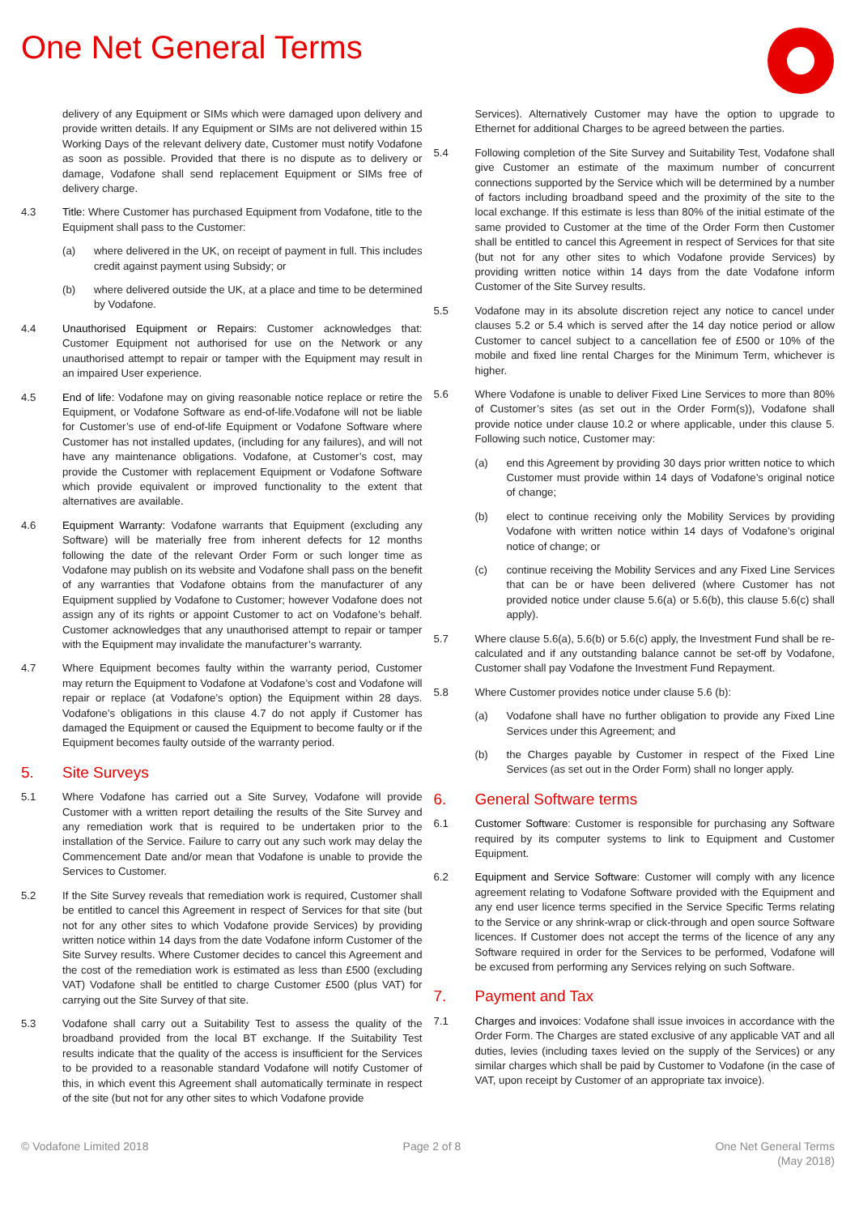One Net General Terms
delivery of any Equipment or SIMs which were damaged upon delivery and provide written details. If any Equipment or SIMs are not delivered within 15 Working Days of the relevant delivery date, Customer must notify Vodafone as soon as possible. Provided that there is no dispute as to delivery or damage, Vodafone shall send replacement Equipment or SIMs free of delivery charge.
4.3 Title: Where Customer has purchased Equipment from Vodafone, title to the Equipment shall pass to the Customer:
(a) where delivered in the UK, on receipt of payment in full. This includes credit against payment using Subsidy; or
(b) where delivered outside the UK, at a place and time to be determined by Vodafone.
4.4 Unauthorised Equipment or Repairs: Customer acknowledges that: Customer Equipment not authorised for use on the Network or any unauthorised attempt to repair or tamper with the Equipment may result in an impaired User experience.
4.5 End of life: Vodafone may on giving reasonable notice replace or retire the Equipment, or Vodafone Software as end-of-life.Vodafone will not be liable for Customer’s use of end-of-life Equipment or Vodafone Software where Customer has not installed updates, (including for any failures), and will not have any maintenance obligations. Vodafone, at Customer’s cost, may provide the Customer with replacement Equipment or Vodafone Software which provide equivalent or improved functionality to the extent that alternatives are available.
4.6 Equipment Warranty: Vodafone warrants that Equipment (excluding any Software) will be materially free from inherent defects for 12 months following the date of the relevant Order Form or such longer time as Vodafone may publish on its website and Vodafone shall pass on the benefit of any warranties that Vodafone obtains from the manufacturer of any Equipment supplied by Vodafone to Customer; however Vodafone does not assign any of its rights or appoint Customer to act on Vodafone’s behalf. Customer acknowledges that any unauthorised attempt to repair or tamper with the Equipment may invalidate the manufacturer’s warranty.
4.7 Where Equipment becomes faulty within the warranty period, Customer may return the Equipment to Vodafone at Vodafone’s cost and Vodafone will repair or replace (at Vodafone’s option) the Equipment within 28 days. Vodafone’s obligations in this clause 4.7 do not apply if Customer has damaged the Equipment or caused the Equipment to become faulty or if the Equipment becomes faulty outside of the warranty period.
5. Site Surveys
5.1 Where Vodafone has carried out a Site Survey, Vodafone will provide Customer with a written report detailing the results of the Site Survey and any remediation work that is required to be undertaken prior to the installation of the Service. Failure to carry out any such work may delay the Commencement Date and/or mean that Vodafone is unable to provide the Services to Customer.
5.2 If the Site Survey reveals that remediation work is required, Customer shall be entitled to cancel this Agreement in respect of Services for that site (but not for any other sites to which Vodafone provide Services) by providing written notice within 14 days from the date Vodafone inform Customer of the Site Survey results. Where Customer decides to cancel this Agreement and the cost of the remediation work is estimated as less than £500 (excluding VAT) Vodafone shall be entitled to charge Customer £500 (plus VAT) for carrying out the Site Survey of that site.
5.3 Vodafone shall carry out a Suitability Test to assess the quality of the broadband provided from the local BT exchange. If the Suitability Test results indicate that the quality of the access is insufficient for the Services to be provided to a reasonable standard Vodafone will notify Customer of this, in which event this Agreement shall automatically terminate in respect of the site (but not for any other sites to which Vodafone provide
Services). Alternatively Customer may have the option to upgrade to Ethernet for additional Charges to be agreed between the parties.
5.4 Following completion of the Site Survey and Suitability Test, Vodafone shall give Customer an estimate of the maximum number of concurrent connections supported by the Service which will be determined by a number of factors including broadband speed and the proximity of the site to the local exchange. If this estimate is less than 80% of the initial estimate of the same provided to Customer at the time of the Order Form then Customer shall be entitled to cancel this Agreement in respect of Services for that site (but not for any other sites to which Vodafone provide Services) by providing written notice within 14 days from the date Vodafone inform Customer of the Site Survey results.
5.5 Vodafone may in its absolute discretion reject any notice to cancel under clauses 5.2 or 5.4 which is served after the 14 day notice period or allow Customer to cancel subject to a cancellation fee of £500 or 10% of the mobile and fixed line rental Charges for the Minimum Term, whichever is higher.
5.6 Where Vodafone is unable to deliver Fixed Line Services to more than 80% of Customer’s sites (as set out in the Order Form(s)), Vodafone shall provide notice under clause 10.2 or where applicable, under this clause 5. Following such notice, Customer may:
(a) end this Agreement by providing 30 days prior written notice to which Customer must provide within 14 days of Vodafone’s original notice of change;
(b) elect to continue receiving only the Mobility Services by providing Vodafone with written notice within 14 days of Vodafone’s original notice of change; or
(c) continue receiving the Mobility Services and any Fixed Line Services that can be or have been delivered (where Customer has not provided notice under clause 5.6(a) or 5.6(b), this clause 5.6(c) shall apply).
5.7 Where clause 5.6(a), 5.6(b) or 5.6(c) apply, the Investment Fund shall be re-calculated and if any outstanding balance cannot be set-off by Vodafone, Customer shall pay Vodafone the Investment Fund Repayment.
5.8 Where Customer provides notice under clause 5.6 (b):
(a) Vodafone shall have no further obligation to provide any Fixed Line Services under this Agreement; and
(b) the Charges payable by Customer in respect of the Fixed Line Services (as set out in the Order Form) shall no longer apply.
6. General Software terms
6.1 Customer Software: Customer is responsible for purchasing any Software required by its computer systems to link to Equipment and Customer Equipment.
6.2 Equipment and Service Software: Customer will comply with any licence agreement relating to Vodafone Software provided with the Equipment and any end user licence terms specified in the Service Specific Terms relating to the Service or any shrink-wrap or click-through and open source Software licences. If Customer does not accept the terms of the licence of any any Software required in order for the Services to be performed, Vodafone will be excused from performing any Services relying on such Software.
7. Payment and Tax
7.1 Charges and invoices: Vodafone shall issue invoices in accordance with the Order Form. The Charges are stated exclusive of any applicable VAT and all duties, levies (including taxes levied on the supply of the Services) or any similar charges which shall be paid by Customer to Vodafone (in the case of VAT, upon receipt by Customer of an appropriate tax invoice).
© Vodafone Limited 2018 Page 2 of 8 One Net General Terms
(May 2018)